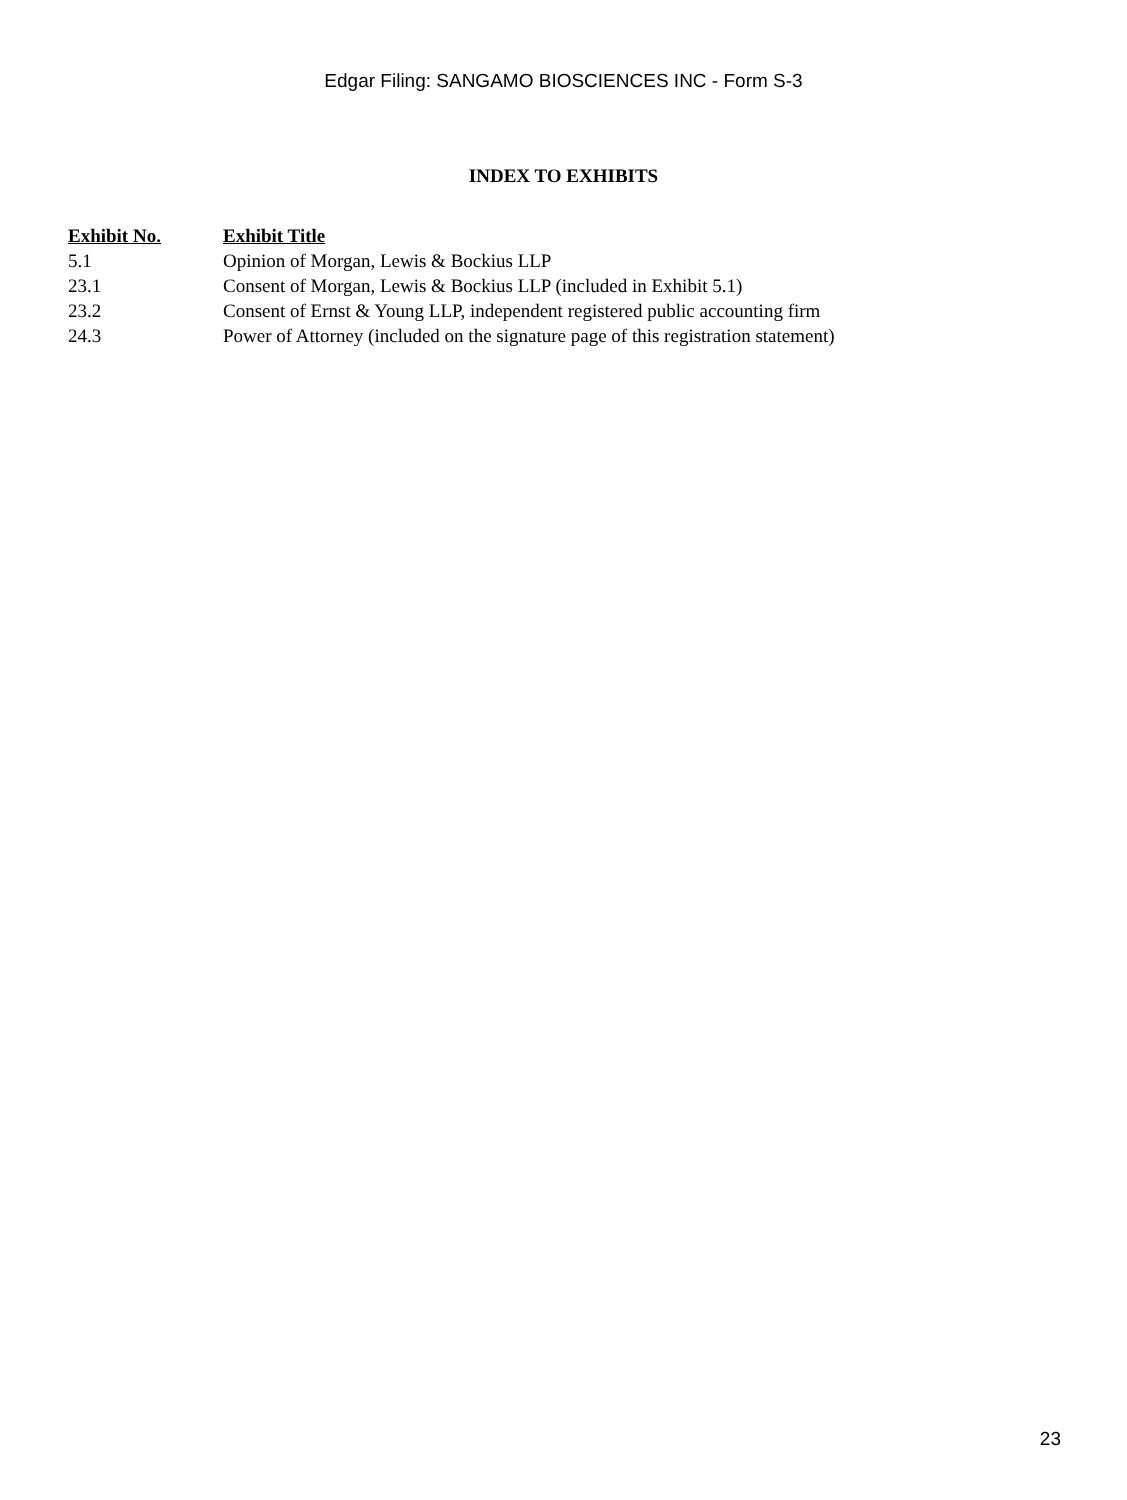Edgar Filing: SANGAMO BIOSCIENCES INC - Form S-3
INDEX TO EXHIBITS
| Exhibit No. | Exhibit Title |
| --- | --- |
| 5.1 | Opinion of Morgan, Lewis & Bockius LLP |
| 23.1 | Consent of Morgan, Lewis & Bockius LLP (included in Exhibit 5.1) |
| 23.2 | Consent of Ernst & Young LLP, independent registered public accounting firm |
| 24.3 | Power of Attorney (included on the signature page of this registration statement) |
23